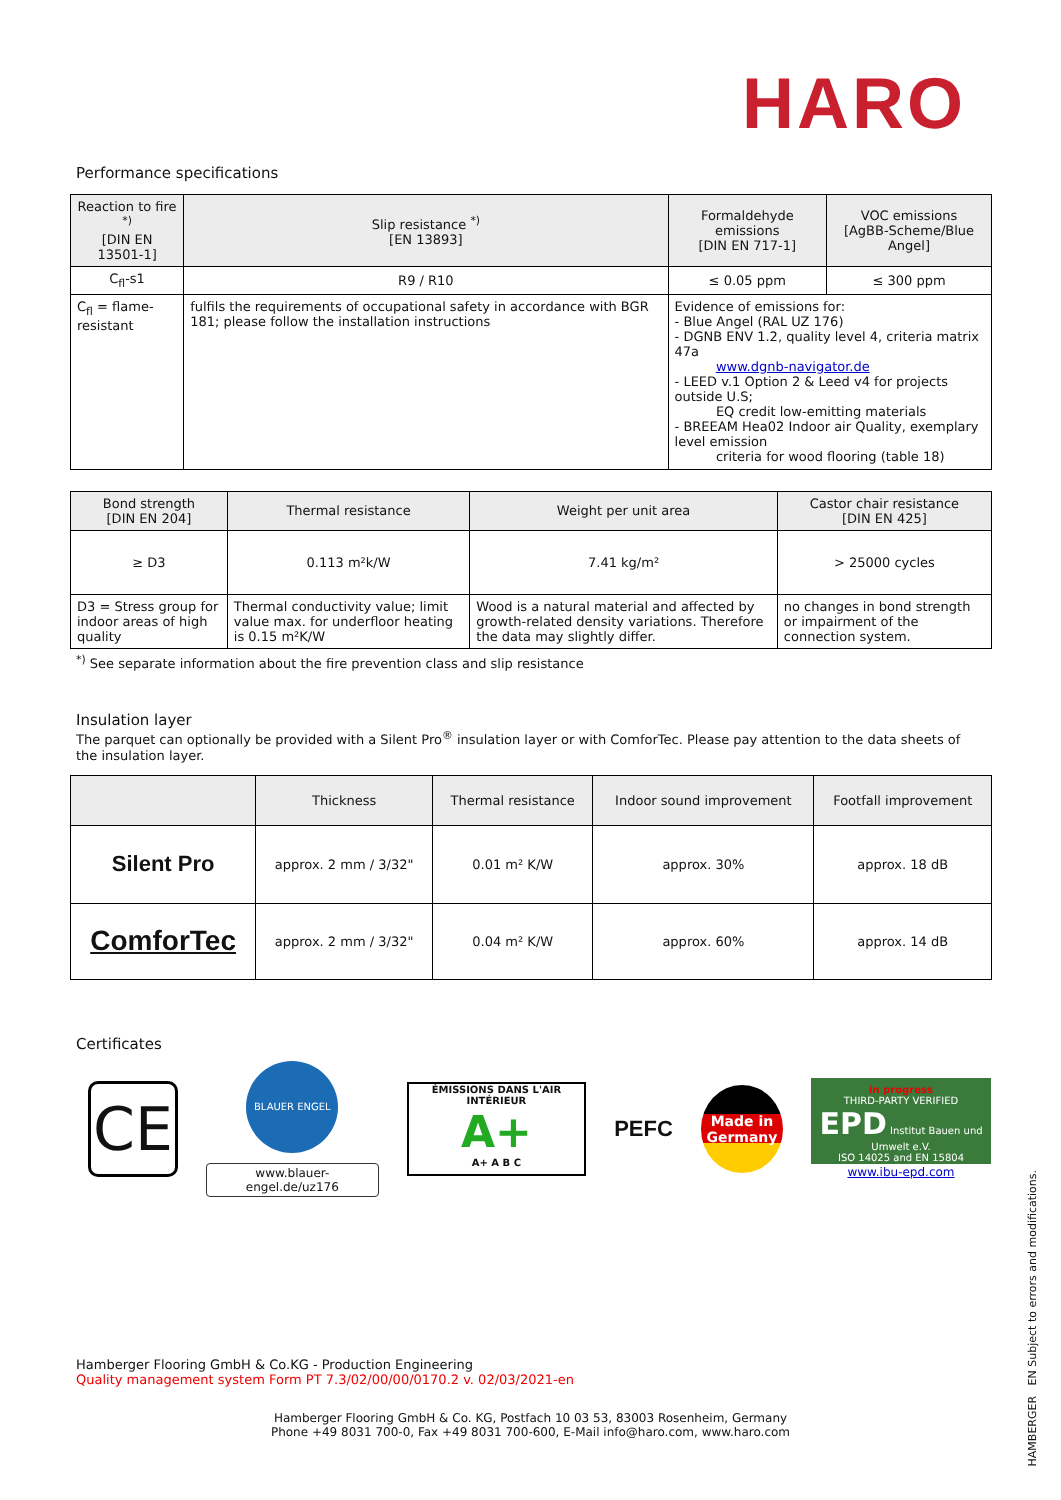HARO
Performance specifications
| Reaction to fire <sup>*)</sup> [DIN EN 13501-1] | Slip resistance <sup>*)</sup> [EN 13893] | Formaldehyde emissions [DIN EN 717-1] | VOC emissions [AgBB-Scheme/Blue Angel] |
| --- | --- | --- | --- |
| C<sub>fl</sub>-s1 | R9 / R10 | ≤ 0.05 ppm | ≤ 300 ppm |
| C<sub>fl</sub> = flame-resistant | fulfils the requirements of occupational safety in accordance with BGR 181; please follow the installation instructions | Evidence of emissions for: - Blue Angel (RAL UZ 176) - DGNB ENV 1.2, quality level 4, criteria matrix 47a www.dgnb-navigator.de - LEED v.1 Option 2 & Leed v4 for projects outside U.S; EQ credit low-emitting materials - BREEAM Hea02 Indoor air Quality, exemplary level emission criteria for wood flooring (table 18) | |
| Bond strength [DIN EN 204] | Thermal resistance | Weight per unit area | Castor chair resistance [DIN EN 425] |
| --- | --- | --- | --- |
| ≥ D3 | 0.113 m²k/W | 7.41 kg/m² | > 25000 cycles |
| D3 = Stress group for indoor areas of high quality | Thermal conductivity value; limit value max. for underfloor heating is 0.15 m²K/W | Wood is a natural material and affected by growth-related density variations. Therefore the data may slightly differ. | no changes in bond strength or impairment of the connection system. |
<sup>*)</sup> See separate information about the fire prevention class and slip resistance
Insulation layer
The parquet can optionally be provided with a Silent Pro<sup>®</sup> insulation layer or with ComforTec. Please pay attention to the data sheets of the insulation layer.
| | Thickness | Thermal resistance | Indoor sound improvement | Footfall improvement |
| --- | --- | --- | --- | --- |
| Silent Pro | approx. 2 mm / 3/32" | 0.01 m² K/W | approx. 30% | approx. 18 dB |
| ComforTec | approx. 2 mm / 3/32" | 0.04 m² K/W | approx. 60% | approx. 14 dB |
Certificates
CE
BLAUER ENGEL
www.blauer-engel.de/uz176
ÉMISSIONS DANS L'AIR INTÉRIEUR
A+
A+ A B C
PEFC
Made in Germany
in progress
THIRD-PARTY VERIFIED
EPD Institut Bauen und Umwelt e.V.
ISO 14025 and EN 15804
www.ibu-epd.com
Hamberger Flooring GmbH & Co.KG - Production Engineering
Quality management system Form PT 7.3/02/00/00/0170.2 v. 02/03/2021-en
Hamberger Flooring GmbH & Co. KG, Postfach 10 03 53, 83003 Rosenheim, Germany
Phone +49 8031 700-0, Fax +49 8031 700-600, E-Mail info@haro.com, www.haro.com
HAMBERGER EN Subject to errors and modifications.